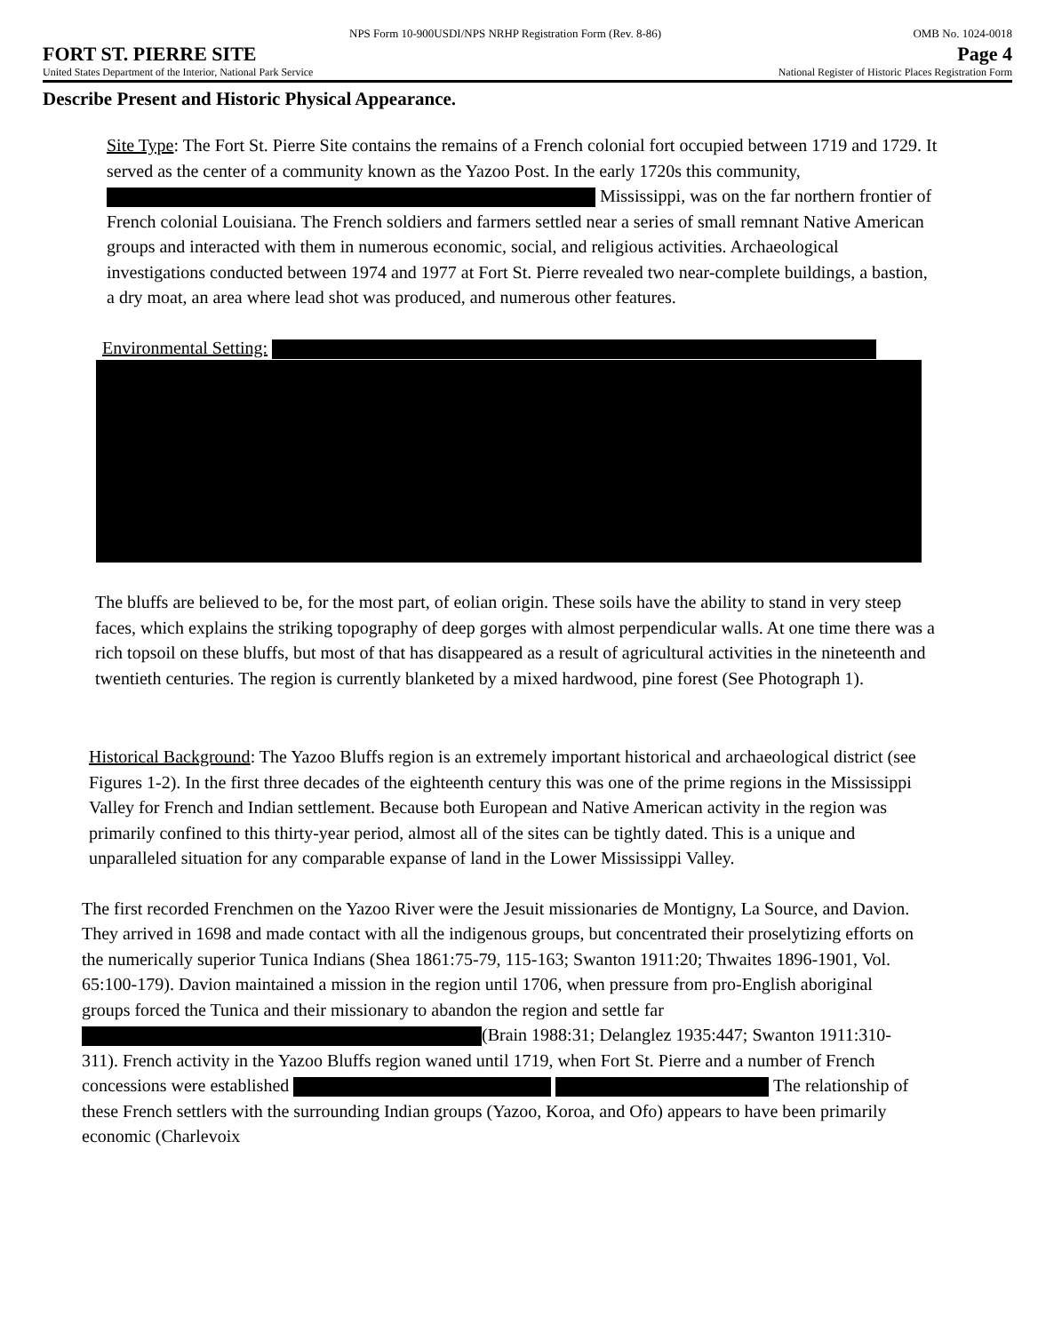NPS Form 10-900USDI/NPS NRHP Registration Form (Rev. 8-86) OMB No. 1024-0018
FORT ST. PIERRE SITE Page 4
United States Department of the Interior, National Park Service National Register of Historic Places Registration Form
Describe Present and Historic Physical Appearance.
Site Type: The Fort St. Pierre Site contains the remains of a French colonial fort occupied between 1719 and 1729. It served as the center of a community known as the Yazoo Post. In the early 1720s this community, Mississippi, was on the far northern frontier of French colonial Louisiana. The French soldiers and farmers settled near a series of small remnant Native American groups and interacted with them in numerous economic, social, and religious activities. Archaeological investigations conducted between 1974 and 1977 at Fort St. Pierre revealed two near-complete buildings, a bastion, a dry moat, an area where lead shot was produced, and numerous other features.
Environmental Setting:
The bluffs are believed to be, for the most part, of eolian origin. These soils have the ability to stand in very steep faces, which explains the striking topography of deep gorges with almost perpendicular walls. At one time there was a rich topsoil on these bluffs, but most of that has disappeared as a result of agricultural activities in the nineteenth and twentieth centuries. The region is currently blanketed by a mixed hardwood, pine forest (See Photograph 1).
Historical Background: The Yazoo Bluffs region is an extremely important historical and archaeological district (see Figures 1-2). In the first three decades of the eighteenth century this was one of the prime regions in the Mississippi Valley for French and Indian settlement. Because both European and Native American activity in the region was primarily confined to this thirty-year period, almost all of the sites can be tightly dated. This is a unique and unparalleled situation for any comparable expanse of land in the Lower Mississippi Valley.
The first recorded Frenchmen on the Yazoo River were the Jesuit missionaries de Montigny, La Source, and Davion. They arrived in 1698 and made contact with all the indigenous groups, but concentrated their proselytizing efforts on the numerically superior Tunica Indians (Shea 1861:75-79, 115-163; Swanton 1911:20; Thwaites 1896-1901, Vol. 65:100-179). Davion maintained a mission in the region until 1706, when pressure from pro-English aboriginal groups forced the Tunica and their missionary to abandon the region and settle far (Brain 1988:31; Delanglez 1935:447; Swanton 1911:310-311). French activity in the Yazoo Bluffs region waned until 1719, when Fort St. Pierre and a number of French concessions were established The relationship of these French settlers with the surrounding Indian groups (Yazoo, Koroa, and Ofo) appears to have been primarily economic (Charlevoix